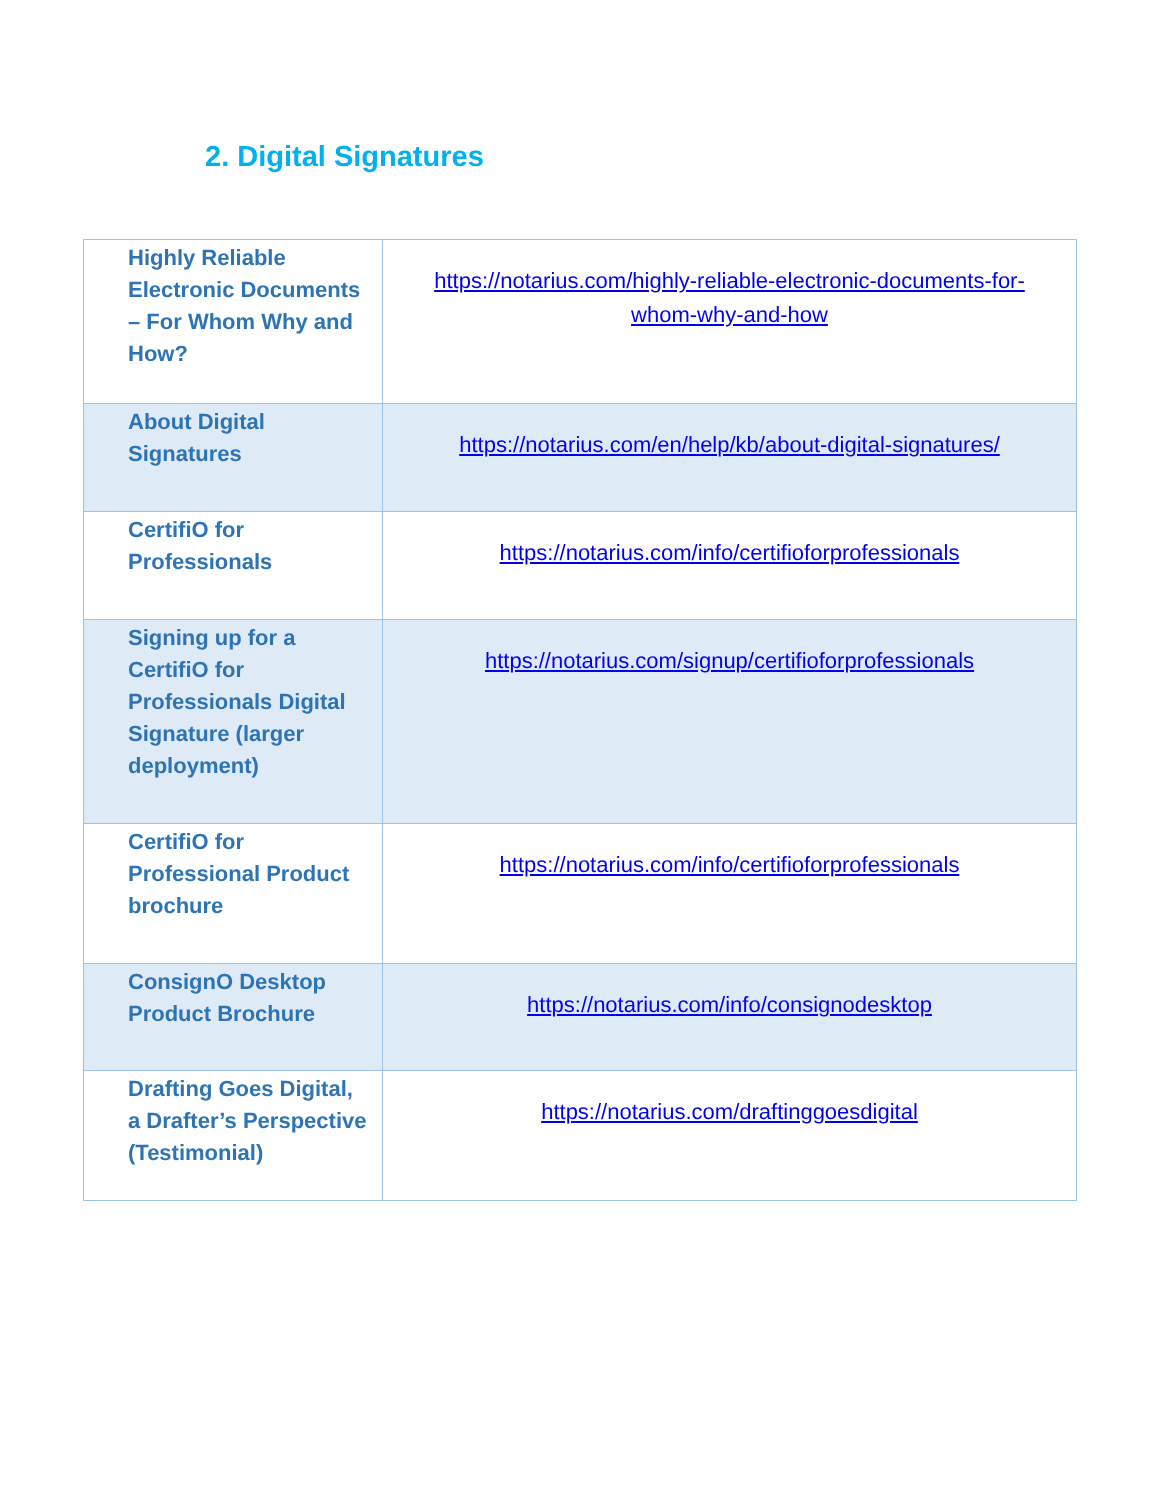2. Digital Signatures
| Highly Reliable Electronic Documents – For Whom Why and How? | https://notarius.com/highly-reliable-electronic-documents-for-whom-why-and-how |
| About Digital Signatures | https://notarius.com/en/help/kb/about-digital-signatures/ |
| CertifiO for Professionals | https://notarius.com/info/certifioforprofessionals |
| Signing up for a CertifiO for Professionals Digital Signature (larger deployment) | https://notarius.com/signup/certifioforprofessionals |
| CertifiO for Professional Product brochure | https://notarius.com/info/certifioforprofessionals |
| ConsignO Desktop Product Brochure | https://notarius.com/info/consignodesktop |
| Drafting Goes Digital, a Drafter’s Perspective (Testimonial) | https://notarius.com/draftinggoesdigital |